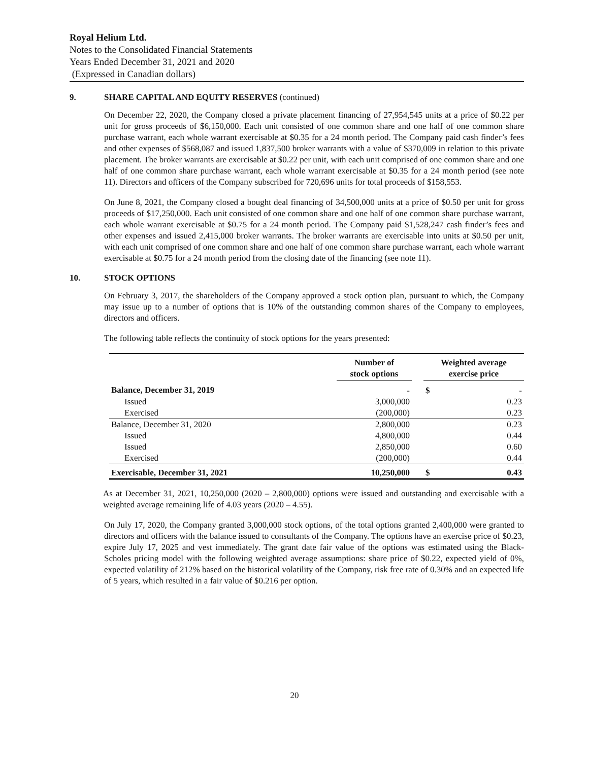Royal Helium Ltd.
Notes to the Consolidated Financial Statements
Years Ended December 31, 2021 and 2020
(Expressed in Canadian dollars)
9. SHARE CAPITAL AND EQUITY RESERVES (continued)
On December 22, 2020, the Company closed a private placement financing of 27,954,545 units at a price of $0.22 per unit for gross proceeds of $6,150,000. Each unit consisted of one common share and one half of one common share purchase warrant, each whole warrant exercisable at $0.35 for a 24 month period. The Company paid cash finder’s fees and other expenses of $568,087 and issued 1,837,500 broker warrants with a value of $370,009 in relation to this private placement. The broker warrants are exercisable at $0.22 per unit, with each unit comprised of one common share and one half of one common share purchase warrant, each whole warrant exercisable at $0.35 for a 24 month period (see note 11). Directors and officers of the Company subscribed for 720,696 units for total proceeds of $158,553.
On June 8, 2021, the Company closed a bought deal financing of 34,500,000 units at a price of $0.50 per unit for gross proceeds of $17,250,000. Each unit consisted of one common share and one half of one common share purchase warrant, each whole warrant exercisable at $0.75 for a 24 month period. The Company paid $1,528,247 cash finder’s fees and other expenses and issued 2,415,000 broker warrants. The broker warrants are exercisable into units at $0.50 per unit, with each unit comprised of one common share and one half of one common share purchase warrant, each whole warrant exercisable at $0.75 for a 24 month period from the closing date of the financing (see note 11).
10. STOCK OPTIONS
On February 3, 2017, the shareholders of the Company approved a stock option plan, pursuant to which, the Company may issue up to a number of options that is 10% of the outstanding common shares of the Company to employees, directors and officers.
The following table reflects the continuity of stock options for the years presented:
| | Number of stock options | | Weighted average exercise price |
| --- | --- | --- | --- |
| Balance, December 31, 2019 | - | | $ - |
| Issued | 3,000,000 | | 0.23 |
| Exercised | (200,000) | | 0.23 |
| Balance, December 31, 2020 | 2,800,000 | | 0.23 |
| Issued | 4,800,000 | | 0.44 |
| Issued | 2,850,000 | | 0.60 |
| Exercised | (200,000) | | 0.44 |
| Exercisable, December 31, 2021 | 10,250,000 | | $ 0.43 |
As at December 31, 2021, 10,250,000 (2020 – 2,800,000) options were issued and outstanding and exercisable with a weighted average remaining life of 4.03 years (2020 – 4.55).
On July 17, 2020, the Company granted 3,000,000 stock options, of the total options granted 2,400,000 were granted to directors and officers with the balance issued to consultants of the Company. The options have an exercise price of $0.23, expire July 17, 2025 and vest immediately. The grant date fair value of the options was estimated using the Black-Scholes pricing model with the following weighted average assumptions: share price of $0.22, expected yield of 0%, expected volatility of 212% based on the historical volatility of the Company, risk free rate of 0.30% and an expected life of 5 years, which resulted in a fair value of $0.216 per option.
20